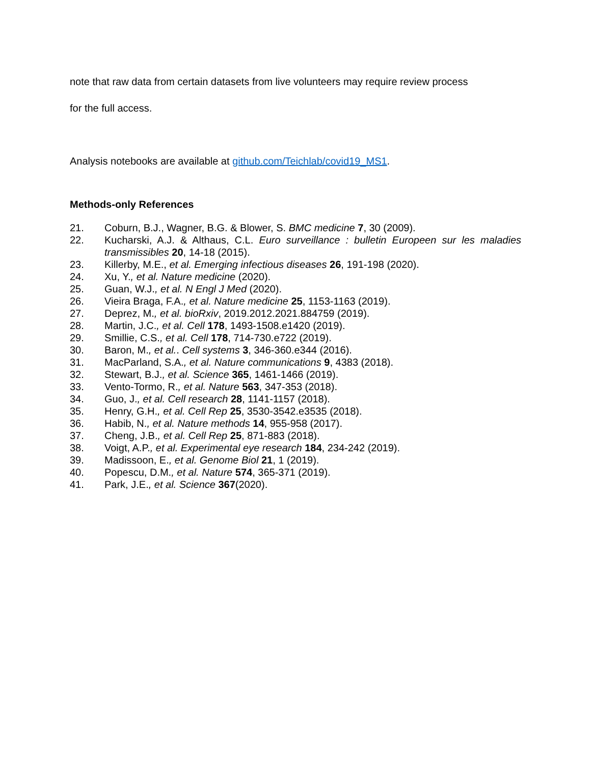note that raw data from certain datasets from live volunteers may require review process
for the full access.
Analysis notebooks are available at github.com/Teichlab/covid19_MS1.
Methods-only References
21. Coburn, B.J., Wagner, B.G. & Blower, S. BMC medicine 7, 30 (2009).
22. Kucharski, A.J. & Althaus, C.L. Euro surveillance : bulletin Europeen sur les maladies transmissibles 20, 14-18 (2015).
23. Killerby, M.E., et al. Emerging infectious diseases 26, 191-198 (2020).
24. Xu, Y., et al. Nature medicine (2020).
25. Guan, W.J., et al. N Engl J Med (2020).
26. Vieira Braga, F.A., et al. Nature medicine 25, 1153-1163 (2019).
27. Deprez, M., et al. bioRxiv, 2019.2012.2021.884759 (2019).
28. Martin, J.C., et al. Cell 178, 1493-1508.e1420 (2019).
29. Smillie, C.S., et al. Cell 178, 714-730.e722 (2019).
30. Baron, M., et al.. Cell systems 3, 346-360.e344 (2016).
31. MacParland, S.A., et al. Nature communications 9, 4383 (2018).
32. Stewart, B.J., et al. Science 365, 1461-1466 (2019).
33. Vento-Tormo, R., et al. Nature 563, 347-353 (2018).
34. Guo, J., et al. Cell research 28, 1141-1157 (2018).
35. Henry, G.H., et al. Cell Rep 25, 3530-3542.e3535 (2018).
36. Habib, N., et al. Nature methods 14, 955-958 (2017).
37. Cheng, J.B., et al. Cell Rep 25, 871-883 (2018).
38. Voigt, A.P., et al. Experimental eye research 184, 234-242 (2019).
39. Madissoon, E., et al. Genome Biol 21, 1 (2019).
40. Popescu, D.M., et al. Nature 574, 365-371 (2019).
41. Park, J.E., et al. Science 367(2020).